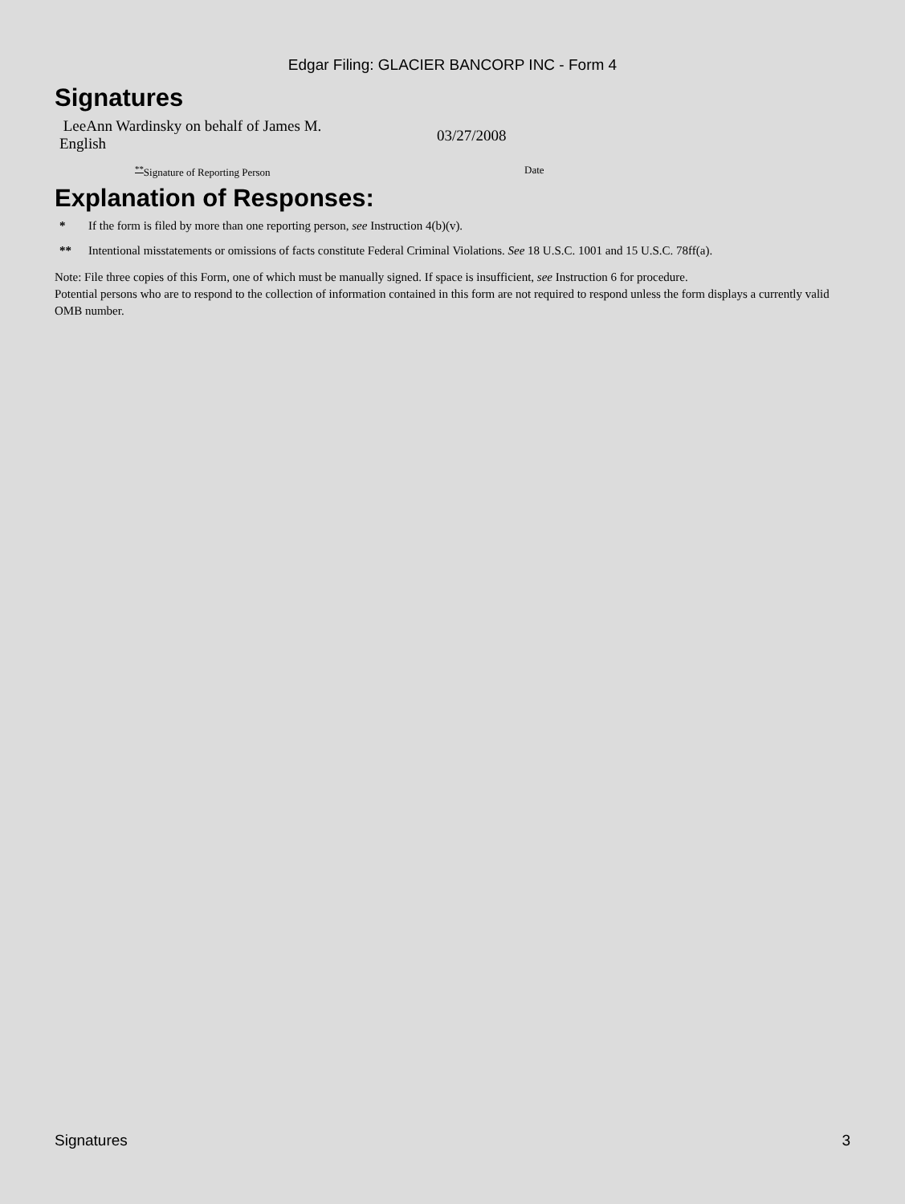Edgar Filing: GLACIER BANCORP INC - Form 4
Signatures
LeeAnn Wardinsky on behalf of James M. English
03/27/2008
<sup>**</sup> Signature of Reporting Person Date
Explanation of Responses:
* If the form is filed by more than one reporting person, see Instruction 4(b)(v).
** Intentional misstatements or omissions of facts constitute Federal Criminal Violations. See 18 U.S.C. 1001 and 15 U.S.C. 78ff(a).
Note: File three copies of this Form, one of which must be manually signed. If space is insufficient, see Instruction 6 for procedure.
Potential persons who are to respond to the collection of information contained in this form are not required to respond unless the form displays a currently valid OMB number.
Signatures 3